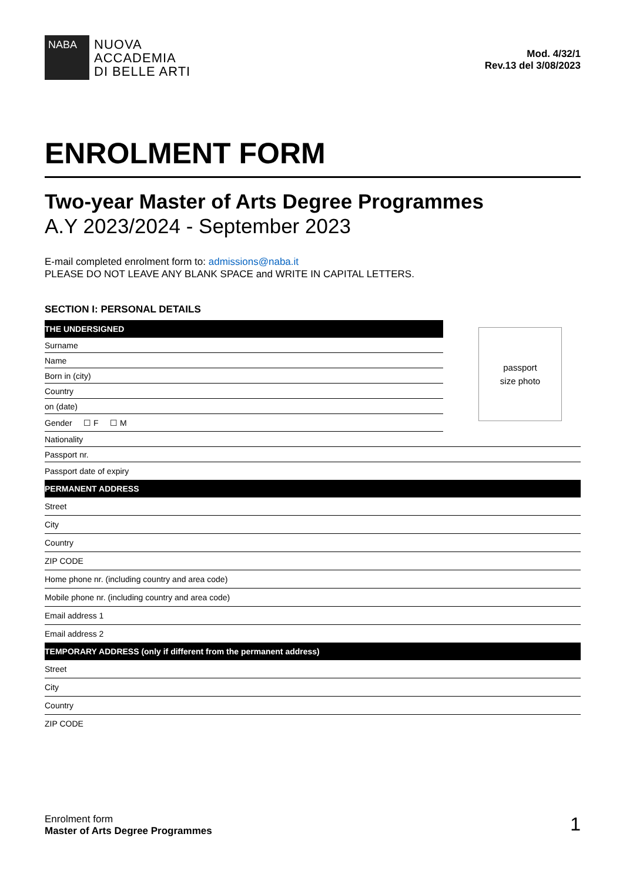NABA
NUOVA
ACCADEMIA
DI BELLE ARTI
Mod. 4/32/1
Rev.13 del 3/08/2023
ENROLMENT FORM
Two-year Master of Arts Degree Programmes
A.Y 2023/2024 - September 2023
E-mail completed enrolment form to: admissions@naba.it
PLEASE DO NOT LEAVE ANY BLANK SPACE and WRITE IN CAPITAL LETTERS.
SECTION I: PERSONAL DETAILS
| THE UNDERSIGNED |
| Surname |
| Name |
| Born in (city) |
| Country |
| on (date) |
| Gender ☐ F ☐ M |
passport
size photo
| Nationality |
| Passport nr. |
| Passport date of expiry |
| PERMANENT ADDRESS |
| Street |
| City |
| Country |
| ZIP CODE |
| Home phone nr. (including country and area code) |
| Mobile phone nr. (including country and area code) |
| Email address 1 |
| Email address 2 |
| TEMPORARY ADDRESS (only if different from the permanent address) |
| Street |
| City |
| Country |
| ZIP CODE |
Enrolment form
Master of Arts Degree Programmes
1